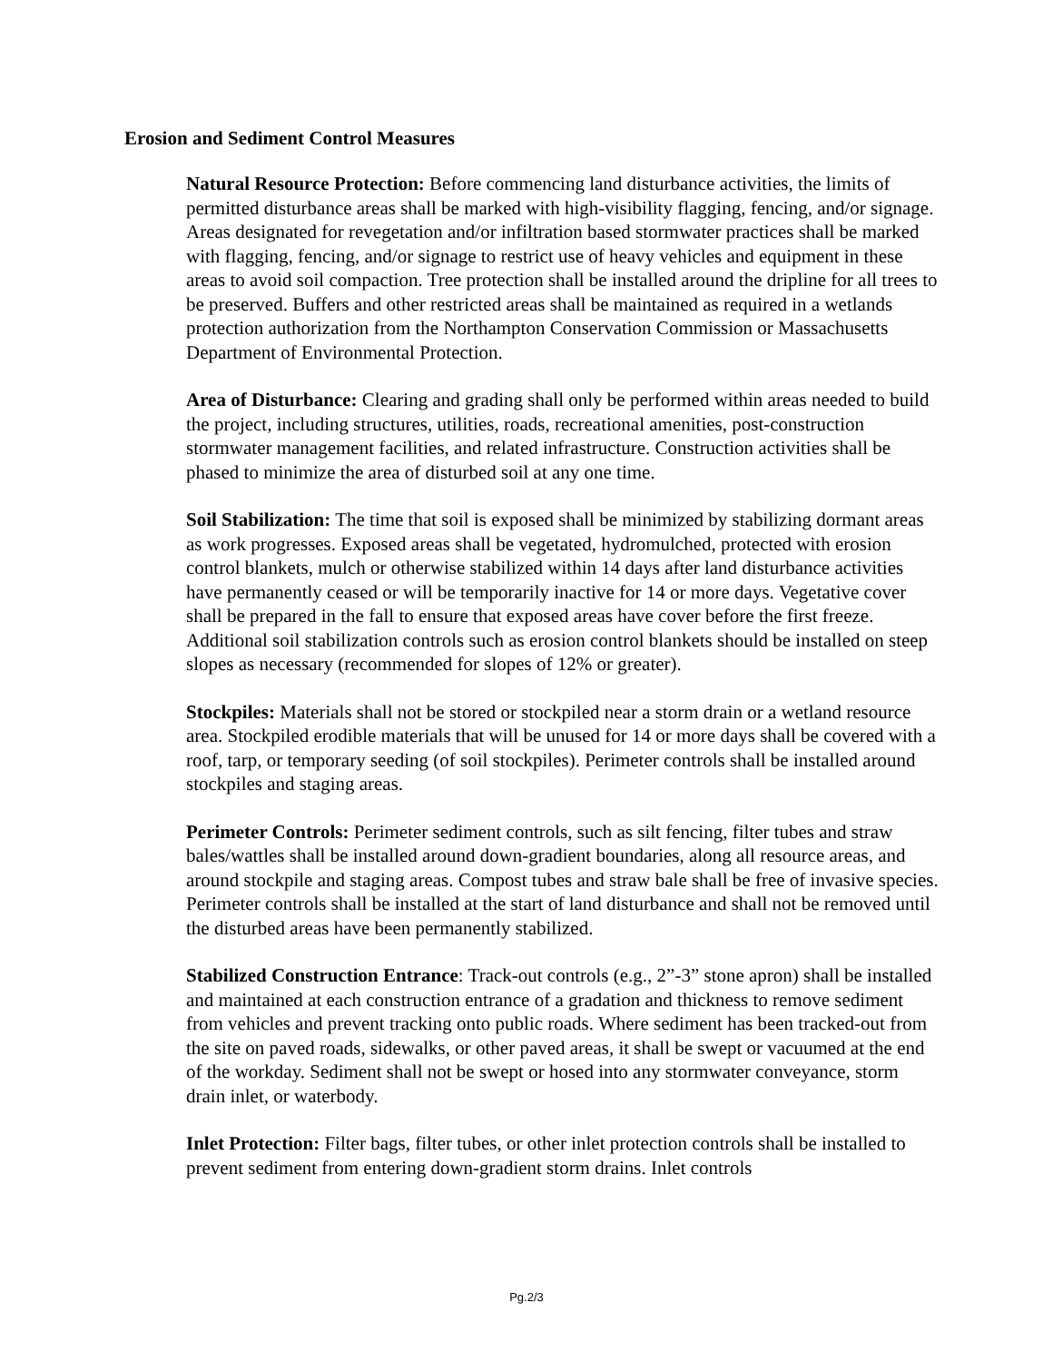Erosion and Sediment Control Measures
Natural Resource Protection: Before commencing land disturbance activities, the limits of permitted disturbance areas shall be marked with high-visibility flagging, fencing, and/or signage. Areas designated for revegetation and/or infiltration based stormwater practices shall be marked with flagging, fencing, and/or signage to restrict use of heavy vehicles and equipment in these areas to avoid soil compaction. Tree protection shall be installed around the dripline for all trees to be preserved. Buffers and other restricted areas shall be maintained as required in a wetlands protection authorization from the Northampton Conservation Commission or Massachusetts Department of Environmental Protection.
Area of Disturbance: Clearing and grading shall only be performed within areas needed to build the project, including structures, utilities, roads, recreational amenities, post-construction stormwater management facilities, and related infrastructure. Construction activities shall be phased to minimize the area of disturbed soil at any one time.
Soil Stabilization: The time that soil is exposed shall be minimized by stabilizing dormant areas as work progresses. Exposed areas shall be vegetated, hydromulched, protected with erosion control blankets, mulch or otherwise stabilized within 14 days after land disturbance activities have permanently ceased or will be temporarily inactive for 14 or more days. Vegetative cover shall be prepared in the fall to ensure that exposed areas have cover before the first freeze. Additional soil stabilization controls such as erosion control blankets should be installed on steep slopes as necessary (recommended for slopes of 12% or greater).
Stockpiles: Materials shall not be stored or stockpiled near a storm drain or a wetland resource area. Stockpiled erodible materials that will be unused for 14 or more days shall be covered with a roof, tarp, or temporary seeding (of soil stockpiles). Perimeter controls shall be installed around stockpiles and staging areas.
Perimeter Controls: Perimeter sediment controls, such as silt fencing, filter tubes and straw bales/wattles shall be installed around down-gradient boundaries, along all resource areas, and around stockpile and staging areas. Compost tubes and straw bale shall be free of invasive species. Perimeter controls shall be installed at the start of land disturbance and shall not be removed until the disturbed areas have been permanently stabilized.
Stabilized Construction Entrance: Track-out controls (e.g., 2”-3” stone apron) shall be installed and maintained at each construction entrance of a gradation and thickness to remove sediment from vehicles and prevent tracking onto public roads. Where sediment has been tracked-out from the site on paved roads, sidewalks, or other paved areas, it shall be swept or vacuumed at the end of the workday. Sediment shall not be swept or hosed into any stormwater conveyance, storm drain inlet, or waterbody.
Inlet Protection: Filter bags, filter tubes, or other inlet protection controls shall be installed to prevent sediment from entering down-gradient storm drains. Inlet controls
Pg.2/3